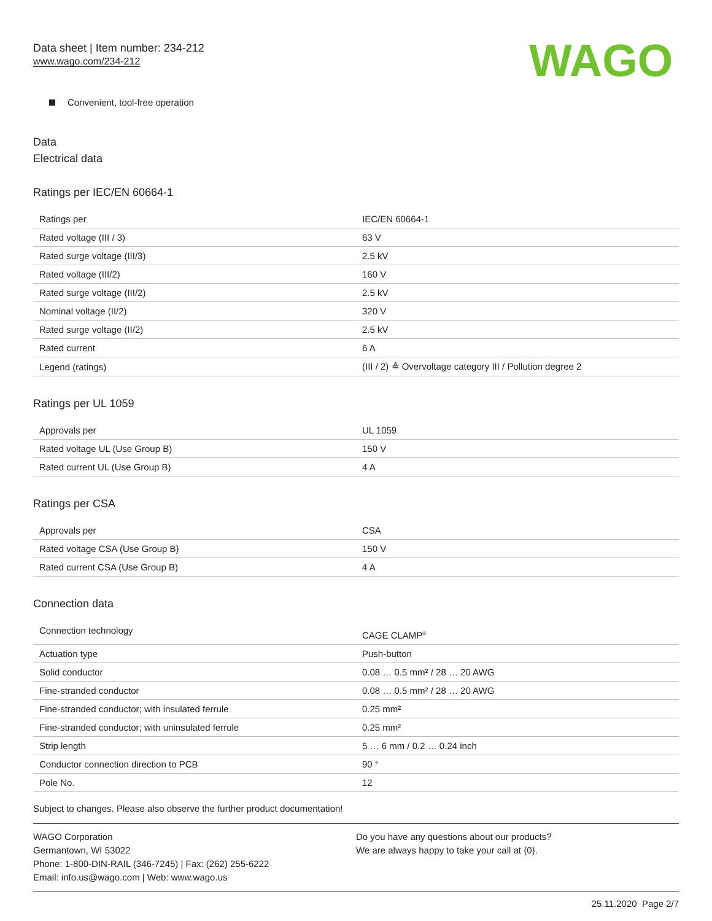Data sheet | Item number: 234-212
www.wago.com/234-212
WAGO
Convenient, tool-free operation
Data
Electrical data
Ratings per IEC/EN 60664-1
| Ratings per | IEC/EN 60664-1 |
| Rated voltage (III / 3) | 63 V |
| Rated surge voltage (III/3) | 2.5 kV |
| Rated voltage (III/2) | 160 V |
| Rated surge voltage (III/2) | 2.5 kV |
| Nominal voltage (II/2) | 320 V |
| Rated surge voltage (II/2) | 2.5 kV |
| Rated current | 6 A |
| Legend (ratings) | (III / 2) ≙ Overvoltage category III / Pollution degree 2 |
Ratings per UL 1059
| Approvals per | UL 1059 |
| Rated voltage UL (Use Group B) | 150 V |
| Rated current UL (Use Group B) | 4 A |
Ratings per CSA
| Approvals per | CSA |
| Rated voltage CSA (Use Group B) | 150 V |
| Rated current CSA (Use Group B) | 4 A |
Connection data
| Connection technology | CAGE CLAMP<sup>®</sup> |
| Actuation type | Push-button |
| Solid conductor | 0.08 … 0.5 mm² / 28 … 20 AWG |
| Fine-stranded conductor | 0.08 … 0.5 mm² / 28 … 20 AWG |
| Fine-stranded conductor; with insulated ferrule | 0.25 mm² |
| Fine-stranded conductor; with uninsulated ferrule | 0.25 mm² |
| Strip length | 5 … 6 mm / 0.2 … 0.24 inch |
| Conductor connection direction to PCB | 90 ° |
| Pole No. | 12 |
Subject to changes. Please also observe the further product documentation!
WAGO Corporation
Germantown, WI 53022
Phone: 1-800-DIN-RAIL (346-7245) | Fax: (262) 255-6222
Email: info.us@wago.com | Web: www.wago.us
Do you have any questions about our products?
We are always happy to take your call at {0}.
25.11.2020 Page 2/7